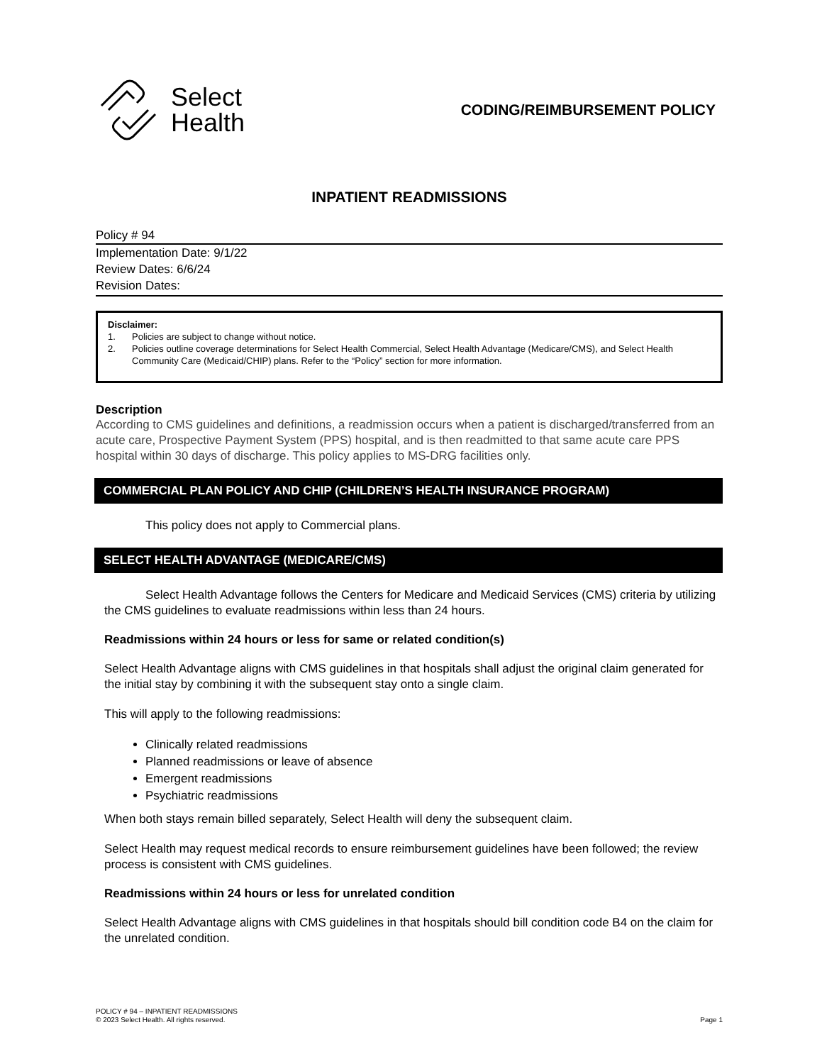Select
Health
CODING/REIMBURSEMENT POLICY
INPATIENT READMISSIONS
Policy # 94
Implementation Date: 9/1/22
Review Dates: 6/6/24
Revision Dates:
Disclaimer:
1. Policies are subject to change without notice.
2. Policies outline coverage determinations for Select Health Commercial, Select Health Advantage (Medicare/CMS), and Select Health Community Care (Medicaid/CHIP) plans. Refer to the “Policy” section for more information.
Description
According to CMS guidelines and definitions, a readmission occurs when a patient is discharged/transferred from an acute care, Prospective Payment System (PPS) hospital, and is then readmitted to that same acute care PPS hospital within 30 days of discharge. This policy applies to MS-DRG facilities only.
COMMERCIAL PLAN POLICY AND CHIP (CHILDREN’S HEALTH INSURANCE PROGRAM)
This policy does not apply to Commercial plans.
SELECT HEALTH ADVANTAGE (MEDICARE/CMS)
Select Health Advantage follows the Centers for Medicare and Medicaid Services (CMS) criteria by utilizing the CMS guidelines to evaluate readmissions within less than 24 hours.
Readmissions within 24 hours or less for same or related condition(s)
Select Health Advantage aligns with CMS guidelines in that hospitals shall adjust the original claim generated for the initial stay by combining it with the subsequent stay onto a single claim.
This will apply to the following readmissions:
Clinically related readmissions
Planned readmissions or leave of absence
Emergent readmissions
Psychiatric readmissions
When both stays remain billed separately, Select Health will deny the subsequent claim.
Select Health may request medical records to ensure reimbursement guidelines have been followed; the review process is consistent with CMS guidelines.
Readmissions within 24 hours or less for unrelated condition
Select Health Advantage aligns with CMS guidelines in that hospitals should bill condition code B4 on the claim for the unrelated condition.
POLICY # 94 – INPATIENT READMISSIONS
© 2023 Select Health. All rights reserved.
Page 1